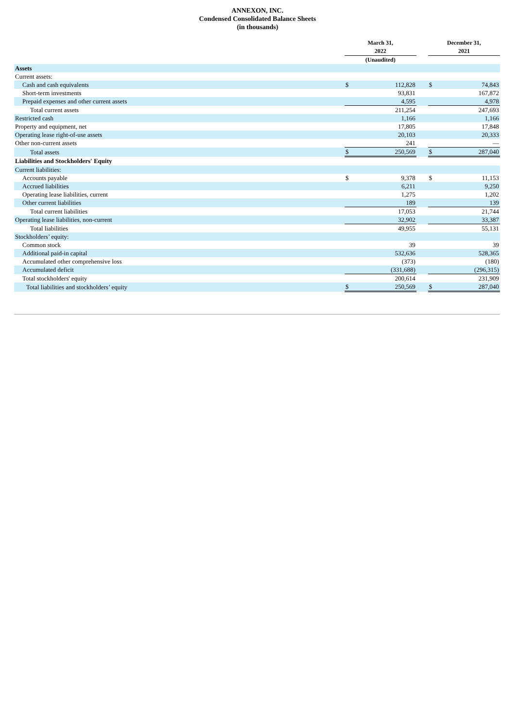ANNEXON, INC.
Condensed Consolidated Balance Sheets
(in thousands)
| | March 31, 2022 | | | December 31, 2021 | |
| --- | --- | --- | --- | --- | --- |
| | (Unaudited) | | | | |
| Assets | | | | | |
| Current assets: | | | | | |
| Cash and cash equivalents | $ | 112,828 | | $ | 74,843 |
| Short-term investments | | 93,831 | | | 167,872 |
| Prepaid expenses and other current assets | | 4,595 | | | 4,978 |
| Total current assets | | 211,254 | | | 247,693 |
| Restricted cash | | 1,166 | | | 1,166 |
| Property and equipment, net | | 17,805 | | | 17,848 |
| Operating lease right-of-use assets | | 20,103 | | | 20,333 |
| Other non-current assets | | 241 | | | — |
| Total assets | $ | 250,569 | | $ | 287,040 |
| Liabilities and Stockholders' Equity | | | | | |
| Current liabilities: | | | | | |
| Accounts payable | $ | 9,378 | | $ | 11,153 |
| Accrued liabilities | | 6,211 | | | 9,250 |
| Operating lease liabilities, current | | 1,275 | | | 1,202 |
| Other current liabilities | | 189 | | | 139 |
| Total current liabilities | | 17,053 | | | 21,744 |
| Operating lease liabilities, non-current | | 32,902 | | | 33,387 |
| Total liabilities | | 49,955 | | | 55,131 |
| Stockholders’ equity: | | | | | |
| Common stock | | 39 | | | 39 |
| Additional paid-in capital | | 532,636 | | | 528,365 |
| Accumulated other comprehensive loss | | (373) | | | (180) |
| Accumulated deficit | | (331,688) | | | (296,315) |
| Total stockholders' equity | | 200,614 | | | 231,909 |
| Total liabilities and stockholders’ equity | $ | 250,569 | | $ | 287,040 |